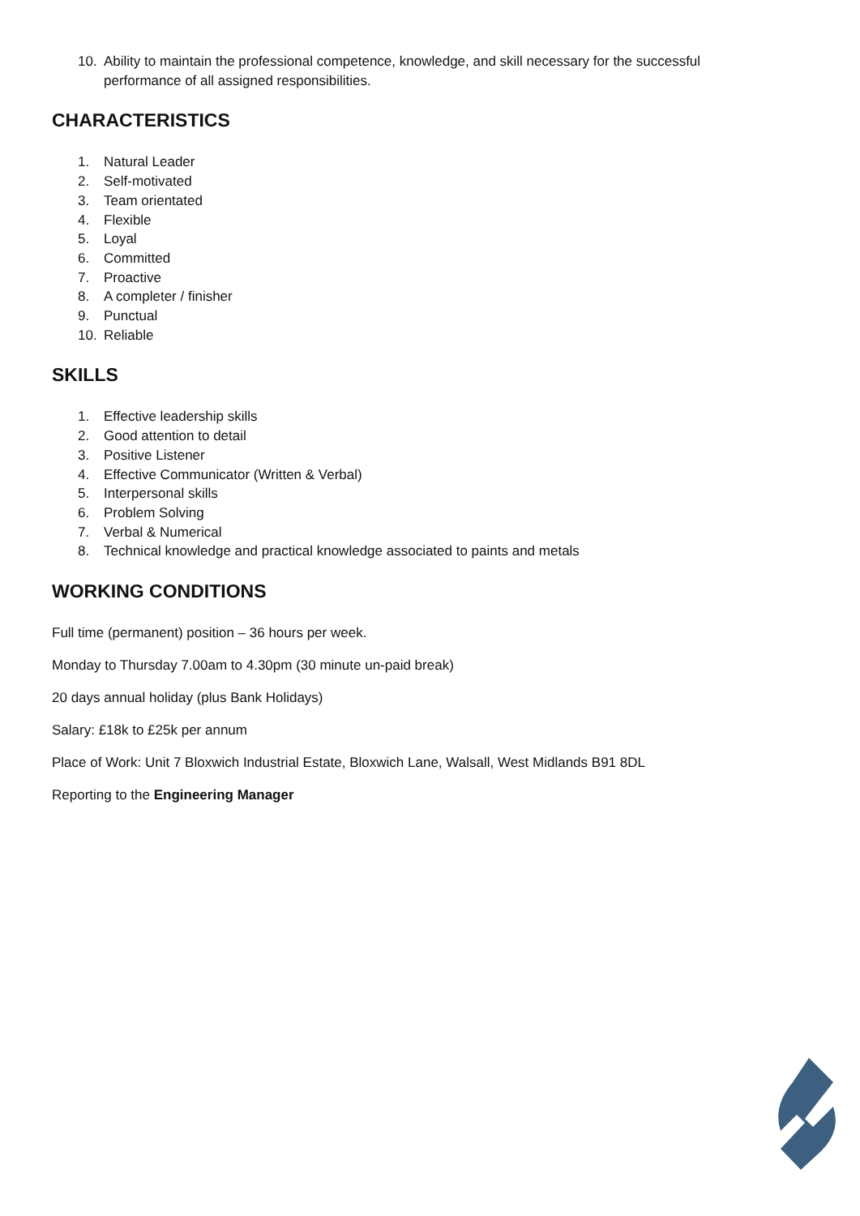10. Ability to maintain the professional competence, knowledge, and skill necessary for the successful performance of all assigned responsibilities.
CHARACTERISTICS
1. Natural Leader
2. Self-motivated
3. Team orientated
4. Flexible
5. Loyal
6. Committed
7. Proactive
8. A completer / finisher
9. Punctual
10. Reliable
SKILLS
1. Effective leadership skills
2. Good attention to detail
3. Positive Listener
4. Effective Communicator (Written & Verbal)
5. Interpersonal skills
6. Problem Solving
7. Verbal & Numerical
8. Technical knowledge and practical knowledge associated to paints and metals
WORKING CONDITIONS
Full time (permanent) position – 36 hours per week.
Monday to Thursday 7.00am to 4.30pm (30 minute un-paid break)
20 days annual holiday (plus Bank Holidays)
Salary: £18k to £25k per annum
Place of Work: Unit 7 Bloxwich Industrial Estate, Bloxwich Lane, Walsall, West Midlands B91 8DL
Reporting to the Engineering Manager